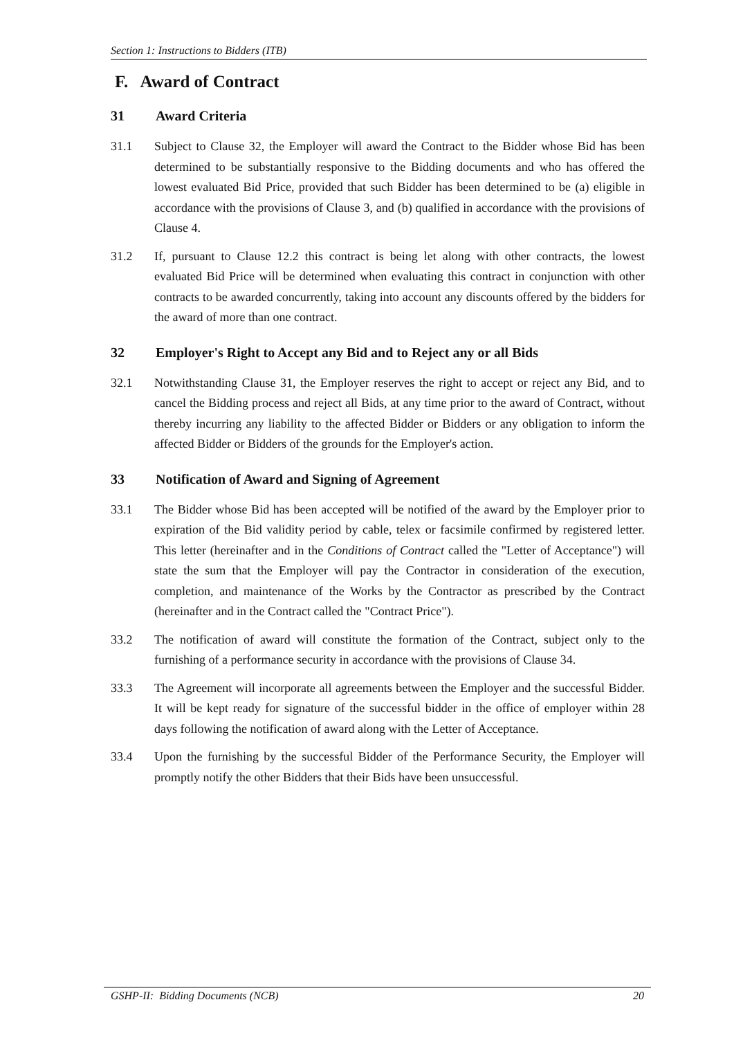Section 1: Instructions to Bidders (ITB)
F. Award of Contract
31 Award Criteria
31.1 Subject to Clause 32, the Employer will award the Contract to the Bidder whose Bid has been determined to be substantially responsive to the Bidding documents and who has offered the lowest evaluated Bid Price, provided that such Bidder has been determined to be (a) eligible in accordance with the provisions of Clause 3, and (b) qualified in accordance with the provisions of Clause 4.
31.2 If, pursuant to Clause 12.2 this contract is being let along with other contracts, the lowest evaluated Bid Price will be determined when evaluating this contract in conjunction with other contracts to be awarded concurrently, taking into account any discounts offered by the bidders for the award of more than one contract.
32 Employer's Right to Accept any Bid and to Reject any or all Bids
32.1 Notwithstanding Clause 31, the Employer reserves the right to accept or reject any Bid, and to cancel the Bidding process and reject all Bids, at any time prior to the award of Contract, without thereby incurring any liability to the affected Bidder or Bidders or any obligation to inform the affected Bidder or Bidders of the grounds for the Employer's action.
33 Notification of Award and Signing of Agreement
33.1 The Bidder whose Bid has been accepted will be notified of the award by the Employer prior to expiration of the Bid validity period by cable, telex or facsimile confirmed by registered letter. This letter (hereinafter and in the Conditions of Contract called the "Letter of Acceptance") will state the sum that the Employer will pay the Contractor in consideration of the execution, completion, and maintenance of the Works by the Contractor as prescribed by the Contract (hereinafter and in the Contract called the "Contract Price").
33.2 The notification of award will constitute the formation of the Contract, subject only to the furnishing of a performance security in accordance with the provisions of Clause 34.
33.3 The Agreement will incorporate all agreements between the Employer and the successful Bidder. It will be kept ready for signature of the successful bidder in the office of employer within 28 days following the notification of award along with the Letter of Acceptance.
33.4 Upon the furnishing by the successful Bidder of the Performance Security, the Employer will promptly notify the other Bidders that their Bids have been unsuccessful.
GSHP-II: Bidding Documents (NCB) 20